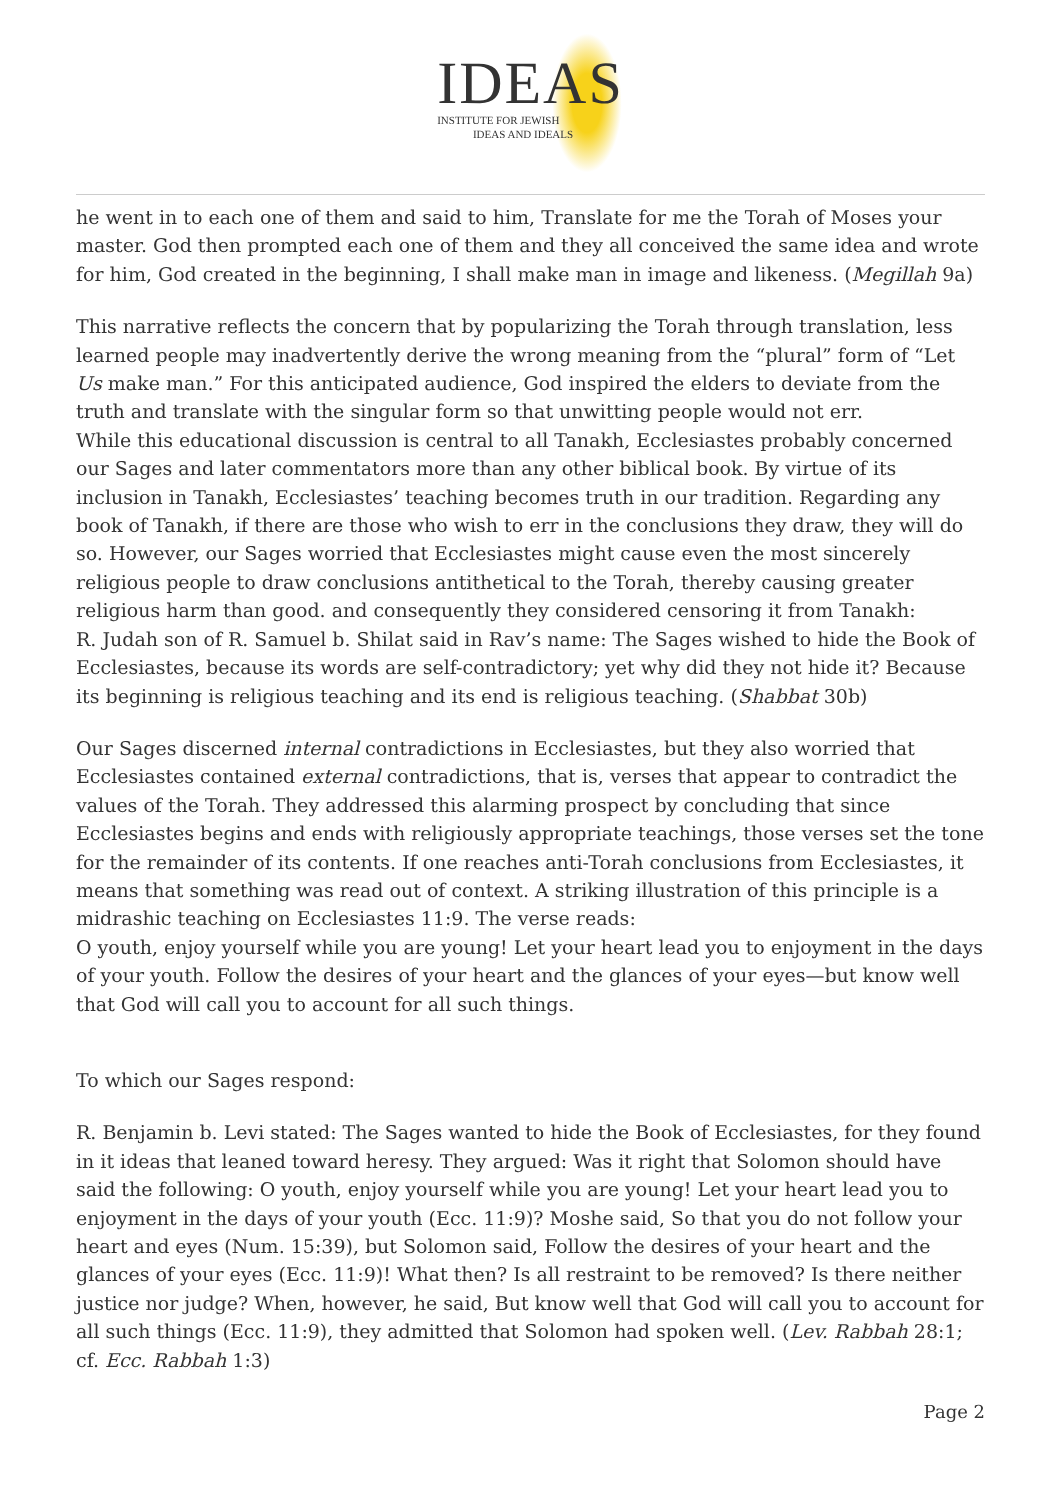IDEAS
INSTITUTE FOR JEWISH
IDEAS AND IDEALS
he went in to each one of them and said to him, Translate for me the Torah of Moses your master. God then prompted each one of them and they all conceived the same idea and wrote for him, God created in the beginning, I shall make man in image and likeness. (Megillah 9a)
This narrative reflects the concern that by popularizing the Torah through translation, less learned people may inadvertently derive the wrong meaning from the “plural” form of “Let Us make man.” For this anticipated audience, God inspired the elders to deviate from the truth and translate with the singular form so that unwitting people would not err.
While this educational discussion is central to all Tanakh, Ecclesiastes probably concerned our Sages and later commentators more than any other biblical book. By virtue of its inclusion in Tanakh, Ecclesiastes’ teaching becomes truth in our tradition. Regarding any book of Tanakh, if there are those who wish to err in the conclusions they draw, they will do so. However, our Sages worried that Ecclesiastes might cause even the most sincerely religious people to draw conclusions antithetical to the Torah, thereby causing greater religious harm than good. and consequently they considered censoring it from Tanakh:
R. Judah son of R. Samuel b. Shilat said in Rav’s name: The Sages wished to hide the Book of Ecclesiastes, because its words are self-contradictory; yet why did they not hide it? Because its beginning is religious teaching and its end is religious teaching. (Shabbat 30b)
Our Sages discerned internal contradictions in Ecclesiastes, but they also worried that Ecclesiastes contained external contradictions, that is, verses that appear to contradict the values of the Torah. They addressed this alarming prospect by concluding that since Ecclesiastes begins and ends with religiously appropriate teachings, those verses set the tone for the remainder of its contents. If one reaches anti-Torah conclusions from Ecclesiastes, it means that something was read out of context. A striking illustration of this principle is a midrashic teaching on Ecclesiastes 11:9. The verse reads:
O youth, enjoy yourself while you are young! Let your heart lead you to enjoyment in the days of your youth. Follow the desires of your heart and the glances of your eyes—but know well that God will call you to account for all such things.
To which our Sages respond:
R. Benjamin b. Levi stated: The Sages wanted to hide the Book of Ecclesiastes, for they found in it ideas that leaned toward heresy. They argued: Was it right that Solomon should have said the following: O youth, enjoy yourself while you are young! Let your heart lead you to enjoyment in the days of your youth (Ecc. 11:9)? Moshe said, So that you do not follow your heart and eyes (Num. 15:39), but Solomon said, Follow the desires of your heart and the glances of your eyes (Ecc. 11:9)! What then? Is all restraint to be removed? Is there neither justice nor judge? When, however, he said, But know well that God will call you to account for all such things (Ecc. 11:9), they admitted that Solomon had spoken well. (Lev. Rabbah 28:1; cf. Ecc. Rabbah 1:3)
Page 2